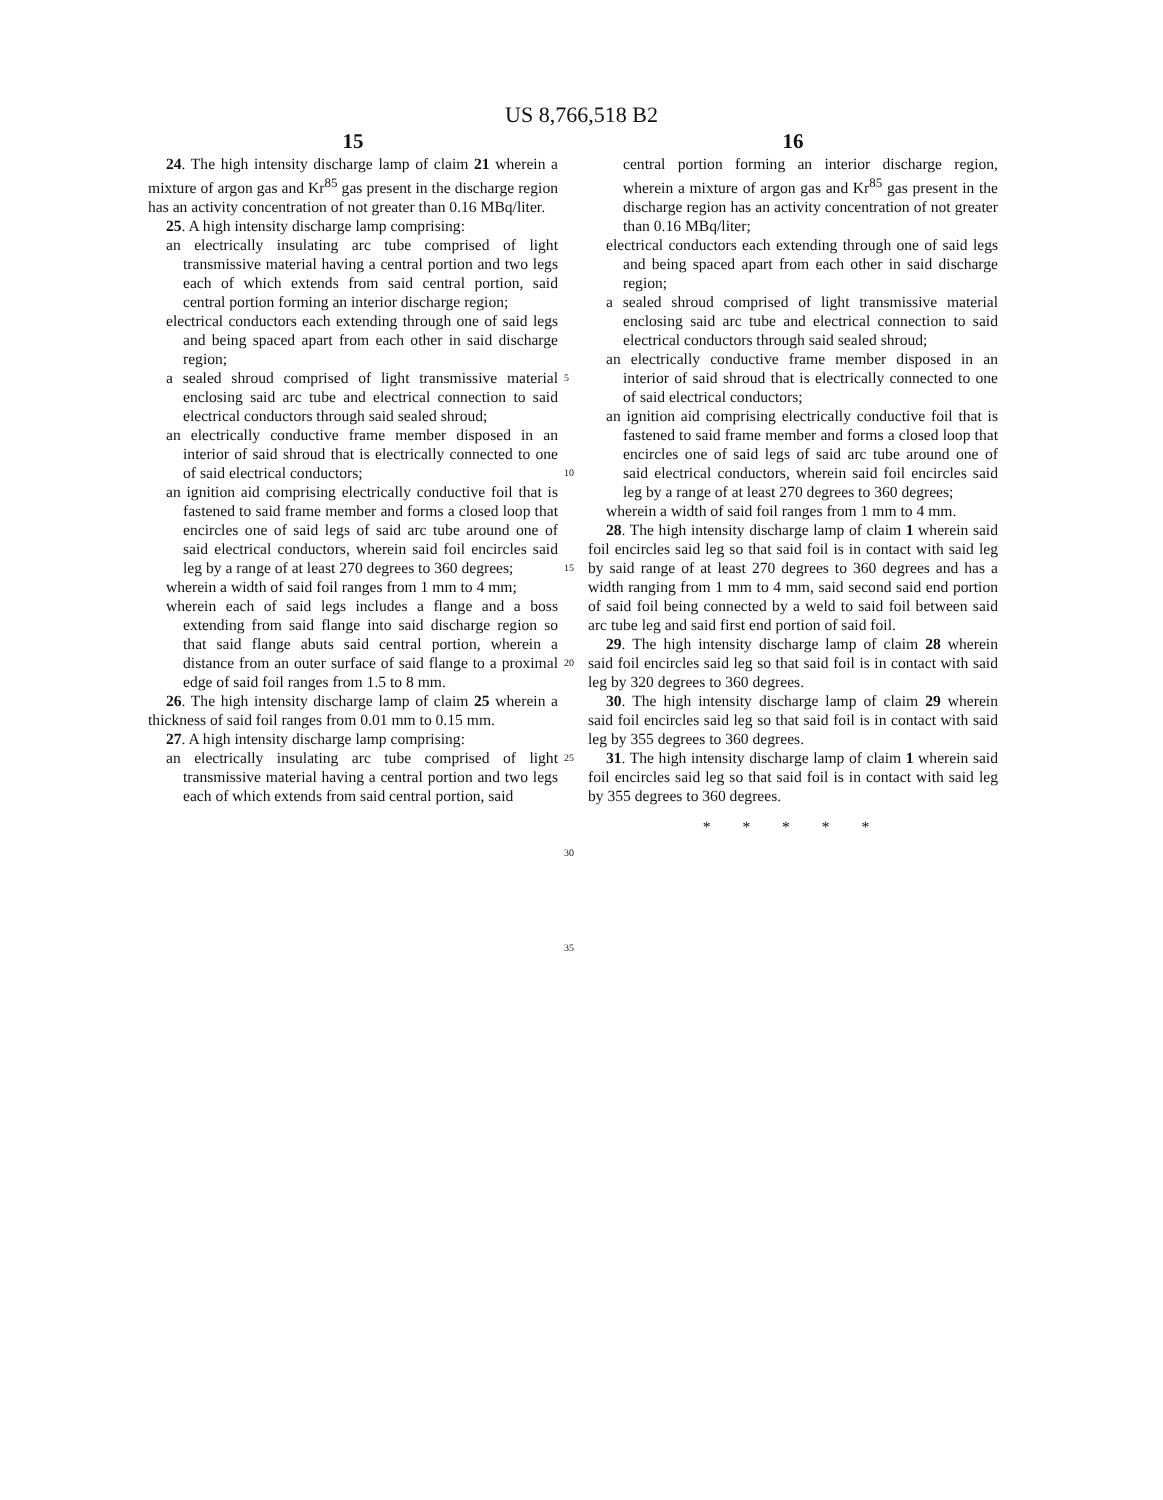US 8,766,518 B2
15
24. The high intensity discharge lamp of claim 21 wherein a mixture of argon gas and Kr<sup>85</sup> gas present in the discharge region has an activity concentration of not greater than 0.16 MBq/liter.
25. A high intensity discharge lamp comprising:
an electrically insulating arc tube comprised of light transmissive material having a central portion and two legs each of which extends from said central portion, said central portion forming an interior discharge region;
electrical conductors each extending through one of said legs and being spaced apart from each other in said discharge region;
a sealed shroud comprised of light transmissive material enclosing said arc tube and electrical connection to said electrical conductors through said sealed shroud;
an electrically conductive frame member disposed in an interior of said shroud that is electrically connected to one of said electrical conductors;
an ignition aid comprising electrically conductive foil that is fastened to said frame member and forms a closed loop that encircles one of said legs of said arc tube around one of said electrical conductors, wherein said foil encircles said leg by a range of at least 270 degrees to 360 degrees;
wherein a width of said foil ranges from 1 mm to 4 mm;
wherein each of said legs includes a flange and a boss extending from said flange into said discharge region so that said flange abuts said central portion, wherein a distance from an outer surface of said flange to a proximal edge of said foil ranges from 1.5 to 8 mm.
26. The high intensity discharge lamp of claim 25 wherein a thickness of said foil ranges from 0.01 mm to 0.15 mm.
27. A high intensity discharge lamp comprising:
an electrically insulating arc tube comprised of light transmissive material having a central portion and two legs each of which extends from said central portion, said
5
10
15
20
25
30
35
16
central portion forming an interior discharge region, wherein a mixture of argon gas and Kr<sup>85</sup> gas present in the discharge region has an activity concentration of not greater than 0.16 MBq/liter;
electrical conductors each extending through one of said legs and being spaced apart from each other in said discharge region;
a sealed shroud comprised of light transmissive material enclosing said arc tube and electrical connection to said electrical conductors through said sealed shroud;
an electrically conductive frame member disposed in an interior of said shroud that is electrically connected to one of said electrical conductors;
an ignition aid comprising electrically conductive foil that is fastened to said frame member and forms a closed loop that encircles one of said legs of said arc tube around one of said electrical conductors, wherein said foil encircles said leg by a range of at least 270 degrees to 360 degrees;
wherein a width of said foil ranges from 1 mm to 4 mm.
28. The high intensity discharge lamp of claim 1 wherein said foil encircles said leg so that said foil is in contact with said leg by said range of at least 270 degrees to 360 degrees and has a width ranging from 1 mm to 4 mm, said second said end portion of said foil being connected by a weld to said foil between said arc tube leg and said first end portion of said foil.
29. The high intensity discharge lamp of claim 28 wherein said foil encircles said leg so that said foil is in contact with said leg by 320 degrees to 360 degrees.
30. The high intensity discharge lamp of claim 29 wherein said foil encircles said leg so that said foil is in contact with said leg by 355 degrees to 360 degrees.
31. The high intensity discharge lamp of claim 1 wherein said foil encircles said leg so that said foil is in contact with said leg by 355 degrees to 360 degrees.
* * * * *